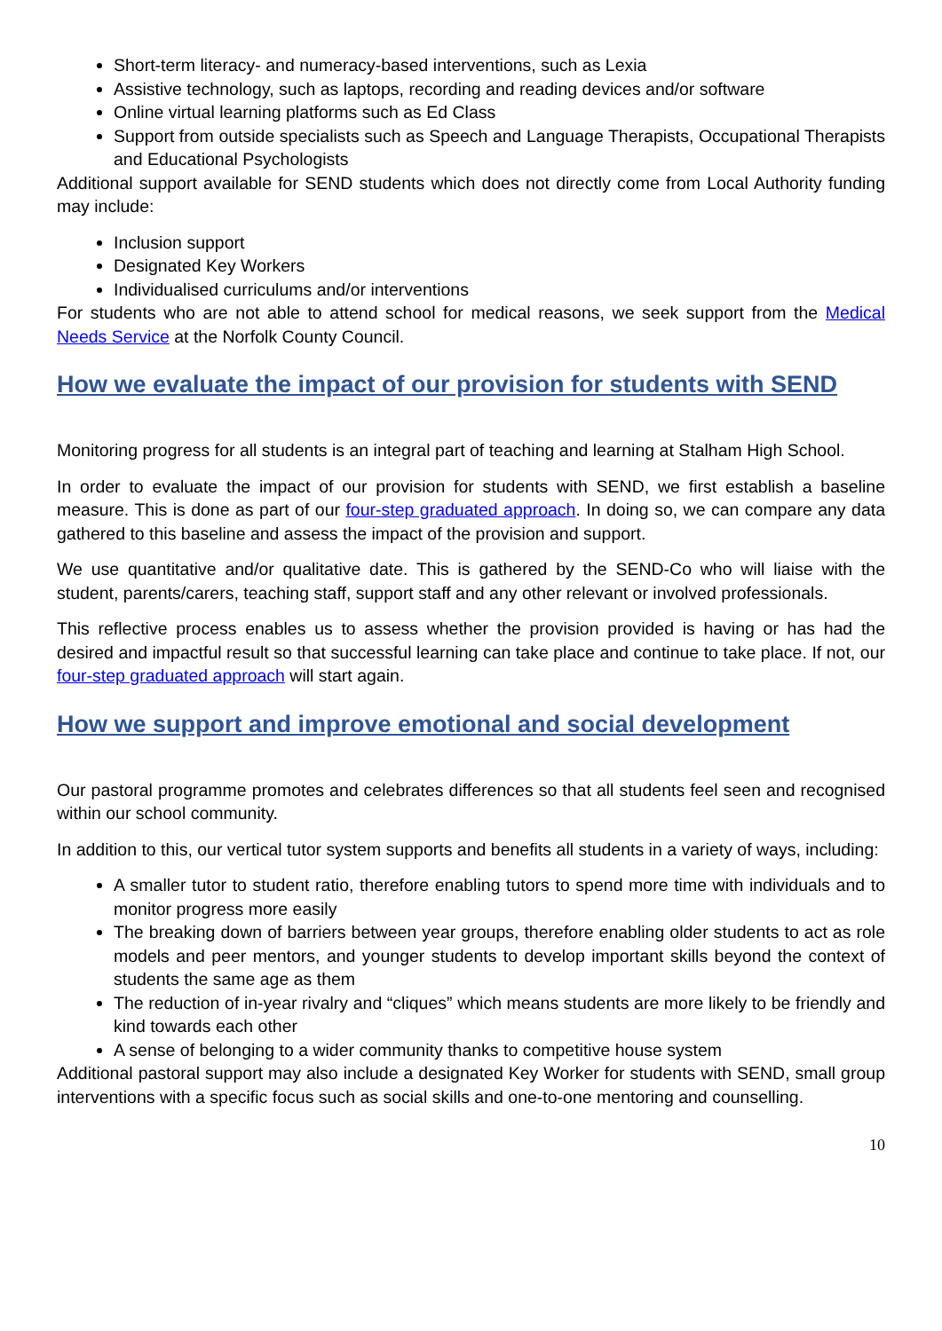Short-term literacy- and numeracy-based interventions, such as Lexia
Assistive technology, such as laptops, recording and reading devices and/or software
Online virtual learning platforms such as Ed Class
Support from outside specialists such as Speech and Language Therapists, Occupational Therapists and Educational Psychologists
Additional support available for SEND students which does not directly come from Local Authority funding may include:
Inclusion support
Designated Key Workers
Individualised curriculums and/or interventions
For students who are not able to attend school for medical reasons, we seek support from the Medical Needs Service at the Norfolk County Council.
How we evaluate the impact of our provision for students with SEND
Monitoring progress for all students is an integral part of teaching and learning at Stalham High School.
In order to evaluate the impact of our provision for students with SEND, we first establish a baseline measure. This is done as part of our four-step graduated approach. In doing so, we can compare any data gathered to this baseline and assess the impact of the provision and support.
We use quantitative and/or qualitative date. This is gathered by the SEND-Co who will liaise with the student, parents/carers, teaching staff, support staff and any other relevant or involved professionals.
This reflective process enables us to assess whether the provision provided is having or has had the desired and impactful result so that successful learning can take place and continue to take place. If not, our four-step graduated approach will start again.
How we support and improve emotional and social development
Our pastoral programme promotes and celebrates differences so that all students feel seen and recognised within our school community.
In addition to this, our vertical tutor system supports and benefits all students in a variety of ways, including:
A smaller tutor to student ratio, therefore enabling tutors to spend more time with individuals and to monitor progress more easily
The breaking down of barriers between year groups, therefore enabling older students to act as role models and peer mentors, and younger students to develop important skills beyond the context of students the same age as them
The reduction of in-year rivalry and “cliques” which means students are more likely to be friendly and kind towards each other
A sense of belonging to a wider community thanks to competitive house system
Additional pastoral support may also include a designated Key Worker for students with SEND, small group interventions with a specific focus such as social skills and one-to-one mentoring and counselling.
10